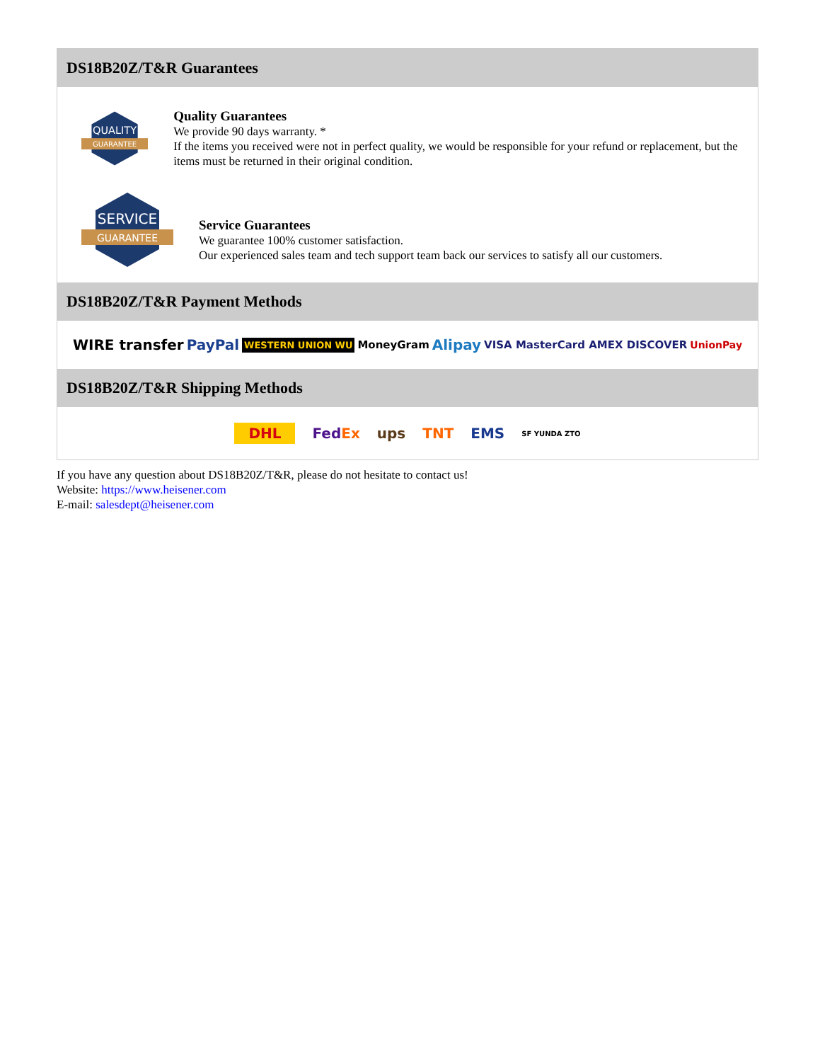DS18B20Z/T&R Guarantees
QUALITY
GUARANTEE
Quality Guarantees
We provide 90 days warranty. *
If the items you received were not in perfect quality, we would be responsible for your refund or replacement, but the items must be returned in their original condition.
SERVICE
GUARANTEE
Service Guarantees
We guarantee 100% customer satisfaction.
Our experienced sales team and tech support team back our services to satisfy all our customers.
DS18B20Z/T&R Payment Methods
WIRE transfer PayPal WESTERN UNION WU MoneyGram Alipay VISA MasterCard AMEX DISCOVER UnionPay
DS18B20Z/T&R Shipping Methods
DHL FedEx ups TNT EMS SF YUNDA ZTO
If you have any question about DS18B20Z/T&R, please do not hesitate to contact us!
Website: https://www.heisener.com
E-mail: salesdept@heisener.com